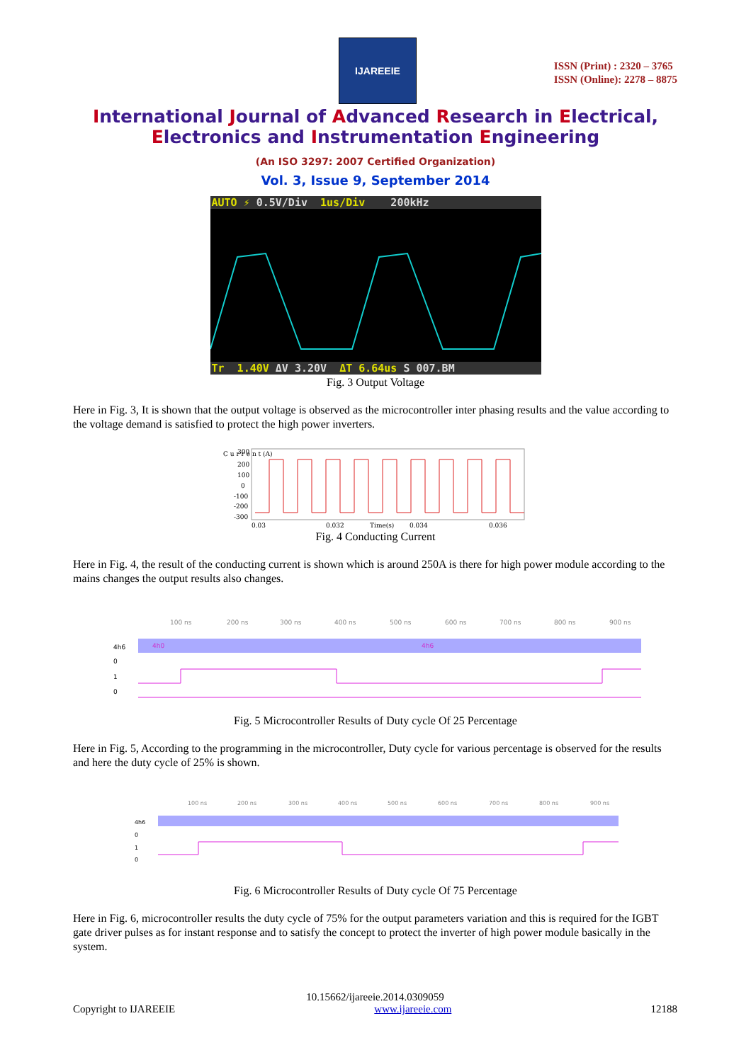IJAREEIE
ISSN (Print) : 2320 – 3765
ISSN (Online): 2278 – 8875
International Journal of Advanced Research in Electrical,
Electronics and Instrumentation Engineering
(An ISO 3297: 2007 Certified Organization)
Vol. 3, Issue 9, September 2014
AUTO ⚡ 0.5V/Div 1us/Div 200kHz
Tr 1.40V ΔV 3.20V ΔT 6.64us S 007.BM
Fig. 3 Output Voltage
Here in Fig. 3, It is shown that the output voltage is observed as the microcontroller inter phasing results and the value according to the voltage demand is satisfied to protect the high power inverters.
C u r r e n t (A)
300
200
100
0
-100
-200
-300
0.03
0.032
Time(s)
0.034
0.036
Fig. 4 Conducting Current
Here in Fig. 4, the result of the conducting current is shown which is around 250A is there for high power module according to the mains changes the output results also changes.
100 ns
200 ns
300 ns
400 ns
500 ns
600 ns
700 ns
800 ns
900 ns
4h6
4h0
4h6
0
1
0
Fig. 5 Microcontroller Results of Duty cycle Of 25 Percentage
Here in Fig. 5, According to the programming in the microcontroller, Duty cycle for various percentage is observed for the results and here the duty cycle of 25% is shown.
100 ns
200 ns
300 ns
400 ns
500 ns
600 ns
700 ns
800 ns
900 ns
4h6
0
1
0
Fig. 6 Microcontroller Results of Duty cycle Of 75 Percentage
Here in Fig. 6, microcontroller results the duty cycle of 75% for the output parameters variation and this is required for the IGBT gate driver pulses as for instant response and to satisfy the concept to protect the inverter of high power module basically in the system.
10.15662/ijareeie.2014.0309059
Copyright to IJAREEIE www.ijareeie.com 12188